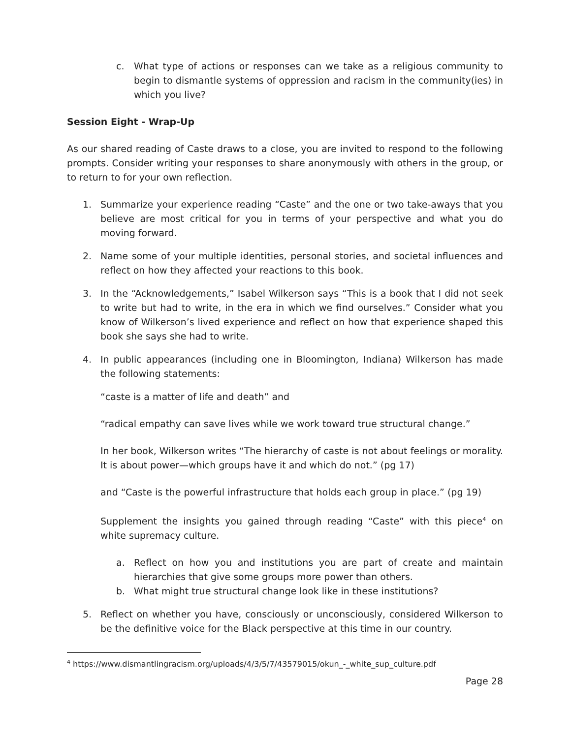c. What type of actions or responses can we take as a religious community to begin to dismantle systems of oppression and racism in the community(ies) in which you live?
Session Eight - Wrap-Up
As our shared reading of Caste draws to a close, you are invited to respond to the following prompts. Consider writing your responses to share anonymously with others in the group, or to return to for your own reflection.
1. Summarize your experience reading “Caste” and the one or two take-aways that you believe are most critical for you in terms of your perspective and what you do moving forward.
2. Name some of your multiple identities, personal stories, and societal influences and reflect on how they affected your reactions to this book.
3. In the “Acknowledgements,” Isabel Wilkerson says “This is a book that I did not seek to write but had to write, in the era in which we find ourselves.” Consider what you know of Wilkerson’s lived experience and reflect on how that experience shaped this book she says she had to write.
4. In public appearances (including one in Bloomington, Indiana) Wilkerson has made the following statements:
“caste is a matter of life and death” and
“radical empathy can save lives while we work toward true structural change.”
In her book, Wilkerson writes “The hierarchy of caste is not about feelings or morality. It is about power—which groups have it and which do not.” (pg 17)
and “Caste is the powerful infrastructure that holds each group in place.” (pg 19)
Supplement the insights you gained through reading “Caste” with this piece<sup>4</sup> on white supremacy culture.
a. Reflect on how you and institutions you are part of create and maintain hierarchies that give some groups more power than others.
b. What might true structural change look like in these institutions?
5. Reflect on whether you have, consciously or unconsciously, considered Wilkerson to be the definitive voice for the Black perspective at this time in our country.
<sup>4</sup> https://www.dismantlingracism.org/uploads/4/3/5/7/43579015/okun_-_white_sup_culture.pdf
Page 28